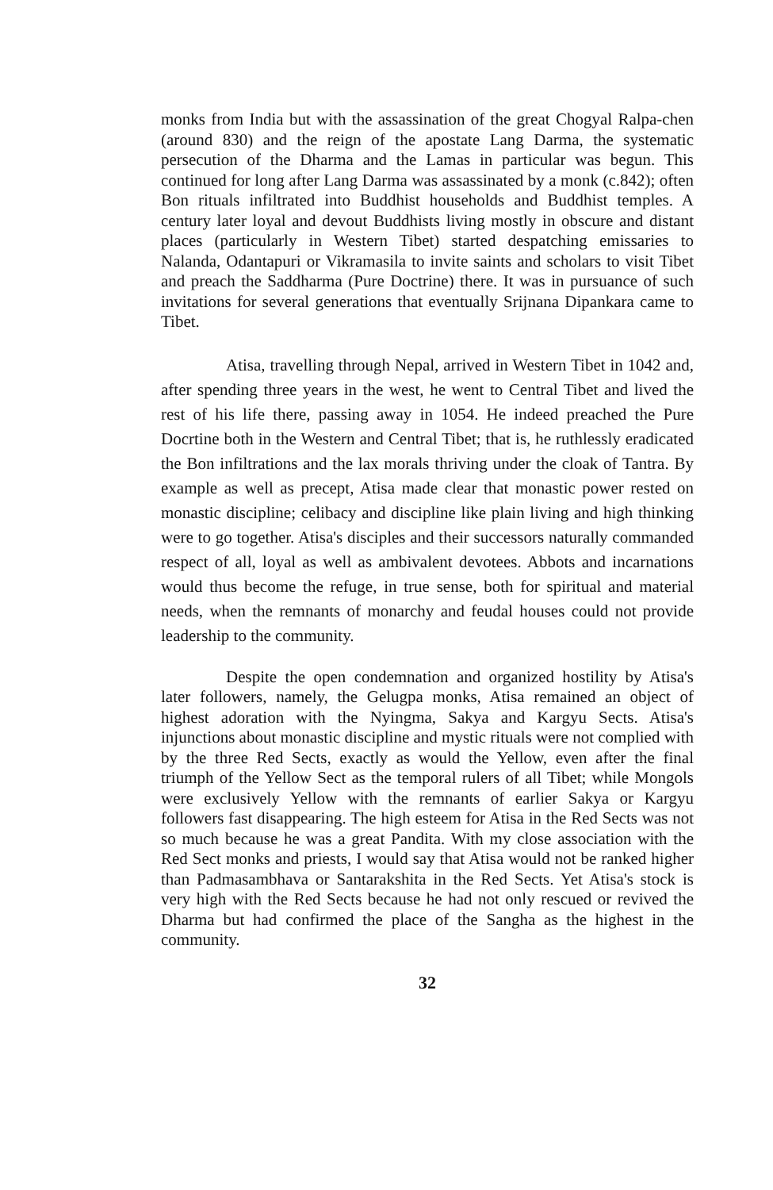monks from India but with the assassination of the great Chogyal Ralpa-chen (around 830) and the reign of the apostate Lang Darma, the systematic persecution of the Dharma and the Lamas in particular was begun. This continued for long after Lang Darma was assassinated by a monk (c.842); often Bon rituals infiltrated into Buddhist households and Buddhist temples. A century later loyal and devout Buddhists living mostly in obscure and distant places (particularly in Western Tibet) started despatching emissaries to Nalanda, Odantapuri or Vikramasila to invite saints and scholars to visit Tibet and preach the Saddharma (Pure Doctrine) there. It was in pursuance of such invitations for several generations that eventually Srijnana Dipankara came to Tibet.
Atisa, travelling through Nepal, arrived in Western Tibet in 1042 and, after spending three years in the west, he went to Central Tibet and lived the rest of his life there, passing away in 1054. He indeed preached the Pure Docrtine both in the Western and Central Tibet; that is, he ruthlessly eradicated the Bon infiltrations and the lax morals thriving under the cloak of Tantra. By example as well as precept, Atisa made clear that monastic power rested on monastic discipline; celibacy and discipline like plain living and high thinking were to go together. Atisa's disciples and their successors naturally commanded respect of all, loyal as well as ambivalent devotees. Abbots and incarnations would thus become the refuge, in true sense, both for spiritual and material needs, when the remnants of monarchy and feudal houses could not provide leadership to the community.
Despite the open condemnation and organized hostility by Atisa's later followers, namely, the Gelugpa monks, Atisa remained an object of highest adoration with the Nyingma, Sakya and Kargyu Sects. Atisa's injunctions about monastic discipline and mystic rituals were not complied with by the three Red Sects, exactly as would the Yellow, even after the final triumph of the Yellow Sect as the temporal rulers of all Tibet; while Mongols were exclusively Yellow with the remnants of earlier Sakya or Kargyu followers fast disappearing. The high esteem for Atisa in the Red Sects was not so much because he was a great Pandita. With my close association with the Red Sect monks and priests, I would say that Atisa would not be ranked higher than Padmasambhava or Santarakshita in the Red Sects. Yet Atisa's stock is very high with the Red Sects because he had not only rescued or revived the Dharma but had confirmed the place of the Sangha as the highest in the community.
32